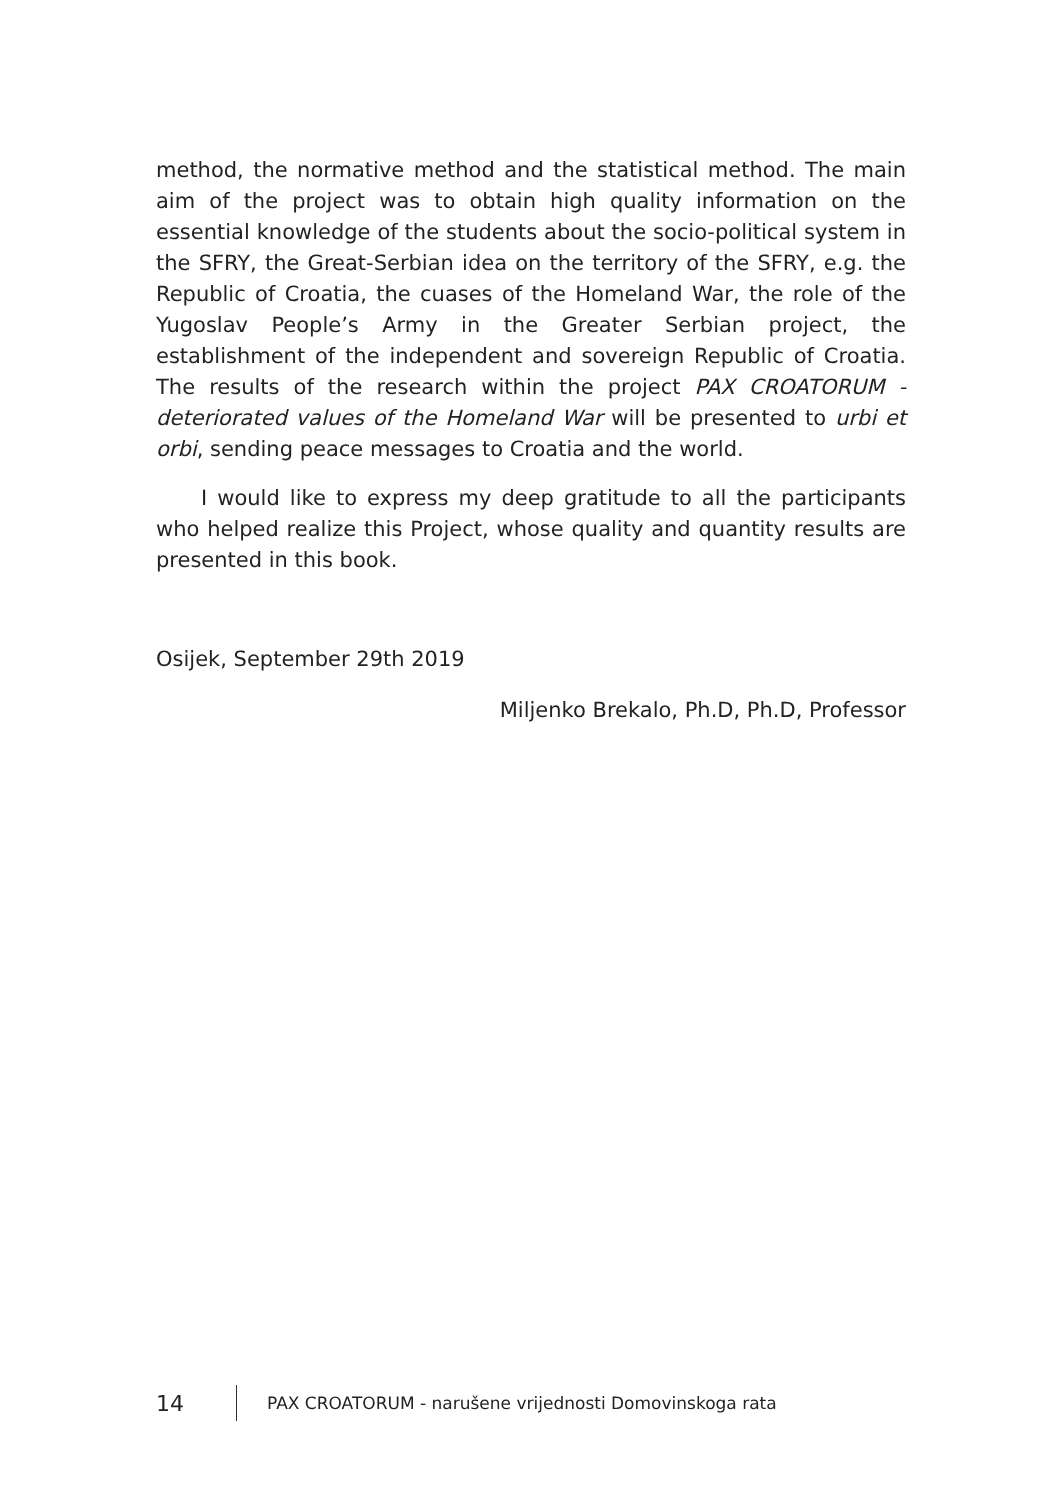method, the normative method and the statistical method. The main aim of the project was to obtain high quality information on the essential knowledge of the students about the socio-political system in the SFRY, the Great-Serbian idea on the territory of the SFRY, e.g. the Republic of Croatia, the cuases of the Homeland War, the role of the Yugoslav People’s Army in the Greater Serbian project, the establishment of the independent and sovereign Republic of Croatia. The results of the research within the project PAX CROATORUM - deteriorated values of the Homeland War will be presented to urbi et orbi, sending peace messages to Croatia and the world.
I would like to express my deep gratitude to all the participants who helped realize this Project, whose quality and quantity results are presented in this book.
Osijek, September 29th 2019
Miljenko Brekalo, Ph.D, Ph.D, Professor
14 PAX CROATORUM - narušene vrijednosti Domovinskoga rata